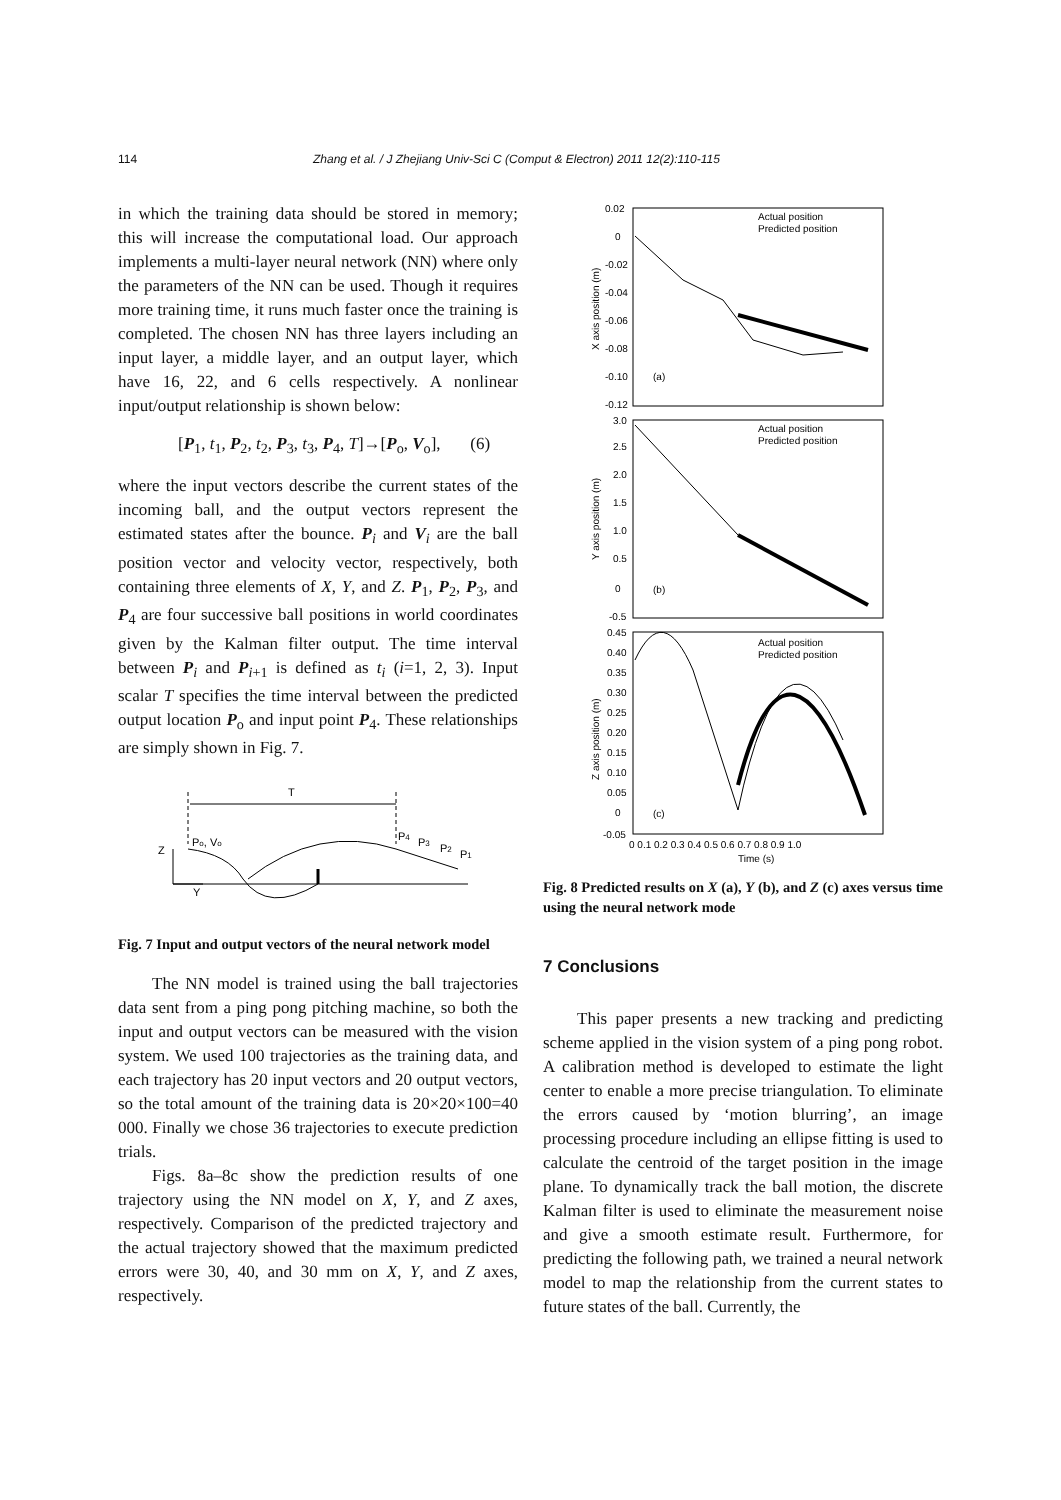114 Zhang et al. / J Zhejiang Univ-Sci C (Comput & Electron) 2011 12(2):110-115
in which the training data should be stored in memory; this will increase the computational load. Our approach implements a multi-layer neural network (NN) where only the parameters of the NN can be used. Though it requires more training time, it runs much faster once the training is completed. The chosen NN has three layers including an input layer, a middle layer, and an output layer, which have 16, 22, and 6 cells respectively. A nonlinear input/output relationship is shown below:
[P<sub>1</sub>, t<sub>1</sub>, P<sub>2</sub>, t<sub>2</sub>, P<sub>3</sub>, t<sub>3</sub>, P<sub>4</sub>, T]→[P<sub>o</sub>, V<sub>o</sub>], (6)
where the input vectors describe the current states of the incoming ball, and the output vectors represent the estimated states after the bounce. P<sub>i</sub> and V<sub>i</sub> are the ball position vector and velocity vector, respectively, both containing three elements of X, Y, and Z. P<sub>1</sub>, P<sub>2</sub>, P<sub>3</sub>, and P<sub>4</sub> are four successive ball positions in world coordinates given by the Kalman filter output. The time interval between P<sub>i</sub> and P<sub>i+1</sub> is defined as t<sub>i</sub> (i=1, 2, 3). Input scalar T specifies the time interval between the predicted output location P<sub>o</sub> and input point P<sub>4</sub>. These relationships are simply shown in Fig. 7.
T
Z
Y
Po, Vo
P4
P3
P2
P1
Fig. 7 Input and output vectors of the neural network model
The NN model is trained using the ball trajectories data sent from a ping pong pitching machine, so both the input and output vectors can be measured with the vision system. We used 100 trajectories as the training data, and each trajectory has 20 input vectors and 20 output vectors, so the total amount of the training data is 20×20×100=40 000. Finally we chose 36 trajectories to execute prediction trials.
Figs. 8a–8c show the prediction results of one trajectory using the NN model on X, Y, and Z axes, respectively. Comparison of the predicted trajectory and the actual trajectory showed that the maximum predicted errors were 30, 40, and 30 mm on X, Y, and Z axes, respectively.
Actual position
Predicted position
Actual position
Predicted position
Actual position
Predicted position
(a)
(b)
(c)
0.02
0
-0.02
-0.04
-0.06
-0.08
-0.10
-0.12
3.0
2.5
2.0
1.5
1.0
0.5
0
-0.5
0.45
0.40
0.35
0.30
0.25
0.20
0.15
0.10
0.05
0
-0.05
0 0.1 0.2 0.3 0.4 0.5 0.6 0.7 0.8 0.9 1.0
Time (s)
X axis position (m)
Y axis position (m)
Z axis position (m)
Fig. 8 Predicted results on X (a), Y (b), and Z (c) axes versus time using the neural network mode
7 Conclusions
This paper presents a new tracking and predicting scheme applied in the vision system of a ping pong robot. A calibration method is developed to estimate the light center to enable a more precise triangulation. To eliminate the errors caused by ‘motion blurring’, an image processing procedure including an ellipse fitting is used to calculate the centroid of the target position in the image plane. To dynamically track the ball motion, the discrete Kalman filter is used to eliminate the measurement noise and give a smooth estimate result. Furthermore, for predicting the following path, we trained a neural network model to map the relationship from the current states to future states of the ball. Currently, the